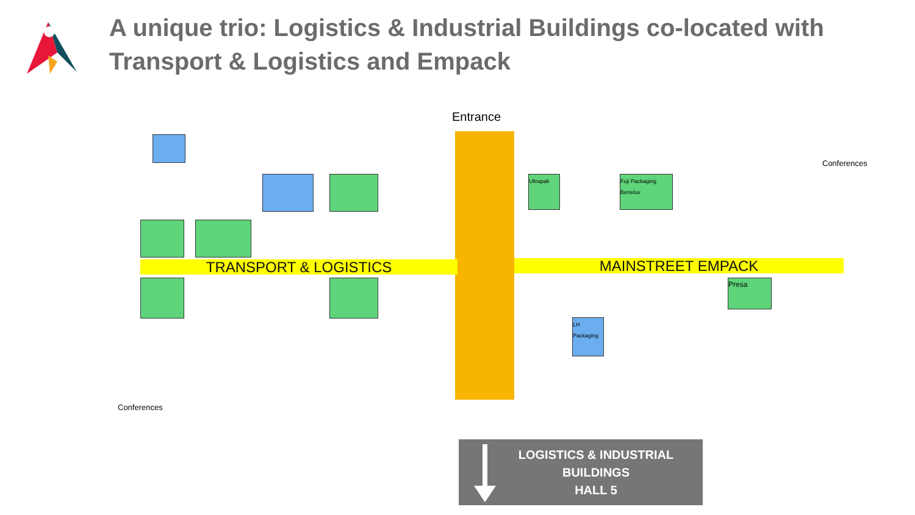A unique trio: Logistics & Industrial Buildings co-located with
Transport & Logistics and Empack
Entrance
TRANSPORT & LOGISTICS MAINSTREET EMPACK
Ultrapak
Fuji Packaging Benelux
Presa
LH Packaging
Conferences
Conferences
LOGISTICS & INDUSTRIAL
BUILDINGS
HALL 5